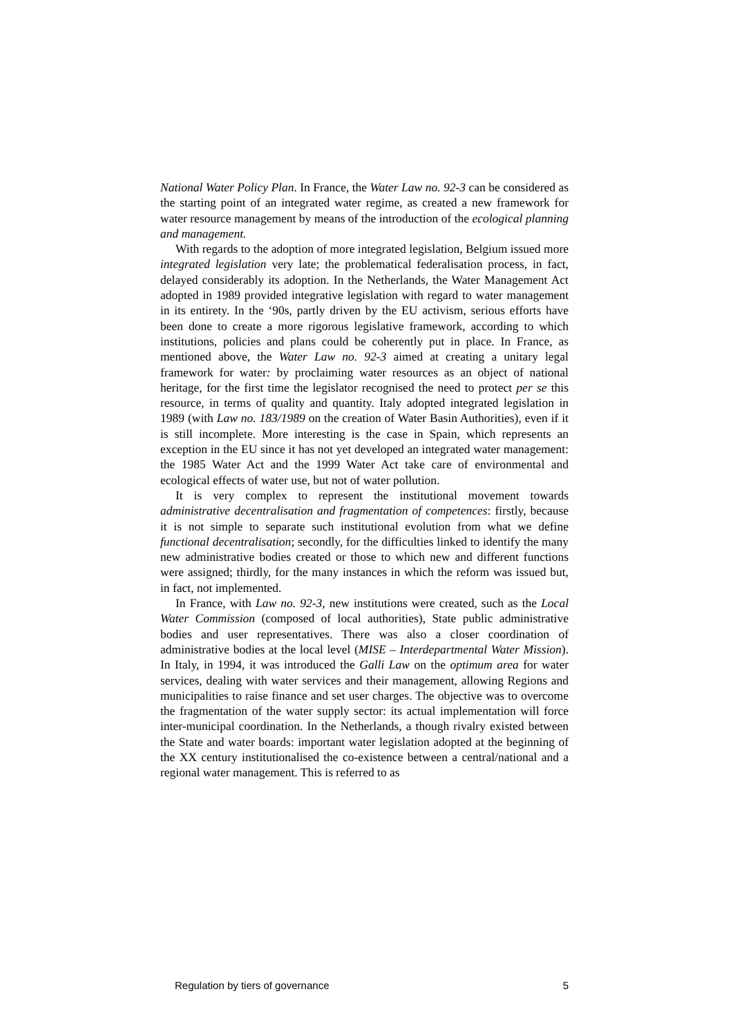National Water Policy Plan. In France, the Water Law no. 92-3 can be considered as the starting point of an integrated water regime, as created a new framework for water resource management by means of the introduction of the ecological planning and management.
With regards to the adoption of more integrated legislation, Belgium issued more integrated legislation very late; the problematical federalisation process, in fact, delayed considerably its adoption. In the Netherlands, the Water Management Act adopted in 1989 provided integrative legislation with regard to water management in its entirety. In the ‘90s, partly driven by the EU activism, serious efforts have been done to create a more rigorous legislative framework, according to which institutions, policies and plans could be coherently put in place. In France, as mentioned above, the Water Law no. 92-3 aimed at creating a unitary legal framework for water: by proclaiming water resources as an object of national heritage, for the first time the legislator recognised the need to protect per se this resource, in terms of quality and quantity. Italy adopted integrated legislation in 1989 (with Law no. 183/1989 on the creation of Water Basin Authorities), even if it is still incomplete. More interesting is the case in Spain, which represents an exception in the EU since it has not yet developed an integrated water management: the 1985 Water Act and the 1999 Water Act take care of environmental and ecological effects of water use, but not of water pollution.
It is very complex to represent the institutional movement towards administrative decentralisation and fragmentation of competences: firstly, because it is not simple to separate such institutional evolution from what we define functional decentralisation; secondly, for the difficulties linked to identify the many new administrative bodies created or those to which new and different functions were assigned; thirdly, for the many instances in which the reform was issued but, in fact, not implemented.
In France, with Law no. 92-3, new institutions were created, such as the Local Water Commission (composed of local authorities), State public administrative bodies and user representatives. There was also a closer coordination of administrative bodies at the local level (MISE – Interdepartmental Water Mission). In Italy, in 1994, it was introduced the Galli Law on the optimum area for water services, dealing with water services and their management, allowing Regions and municipalities to raise finance and set user charges. The objective was to overcome the fragmentation of the water supply sector: its actual implementation will force inter-municipal coordination. In the Netherlands, a though rivalry existed between the State and water boards: important water legislation adopted at the beginning of the XX century institutionalised the co-existence between a central/national and a regional water management. This is referred to as
Regulation by tiers of governance 5